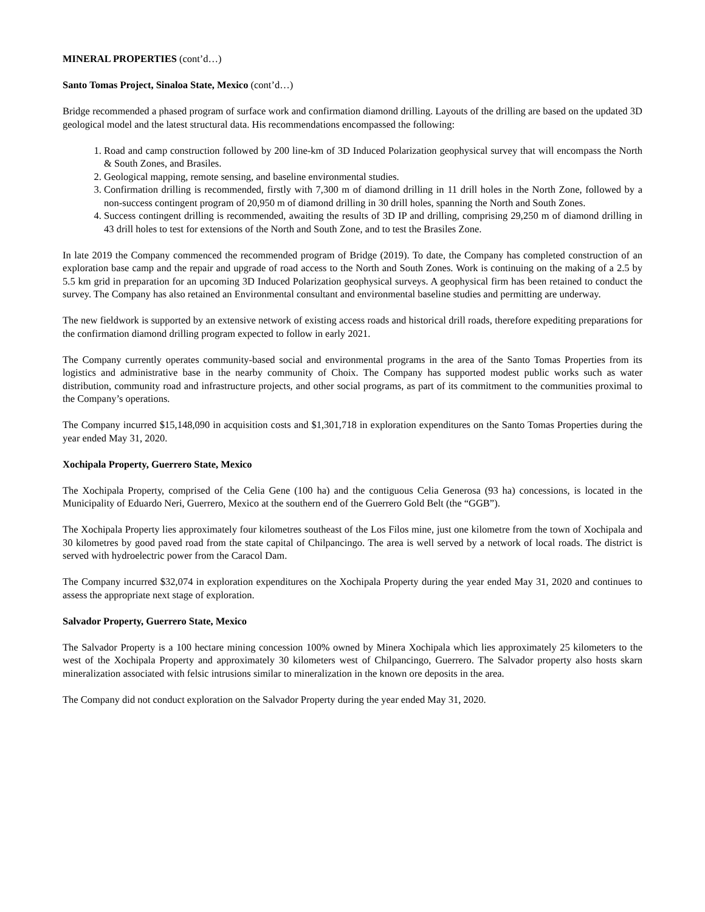MINERAL PROPERTIES (cont’d…)
Santo Tomas Project, Sinaloa State, Mexico (cont’d…)
Bridge recommended a phased program of surface work and confirmation diamond drilling. Layouts of the drilling are based on the updated 3D geological model and the latest structural data. His recommendations encompassed the following:
1. Road and camp construction followed by 200 line-km of 3D Induced Polarization geophysical survey that will encompass the North & South Zones, and Brasiles.
2. Geological mapping, remote sensing, and baseline environmental studies.
3. Confirmation drilling is recommended, firstly with 7,300 m of diamond drilling in 11 drill holes in the North Zone, followed by a non-success contingent program of 20,950 m of diamond drilling in 30 drill holes, spanning the North and South Zones.
4. Success contingent drilling is recommended, awaiting the results of 3D IP and drilling, comprising 29,250 m of diamond drilling in 43 drill holes to test for extensions of the North and South Zone, and to test the Brasiles Zone.
In late 2019 the Company commenced the recommended program of Bridge (2019). To date, the Company has completed construction of an exploration base camp and the repair and upgrade of road access to the North and South Zones. Work is continuing on the making of a 2.5 by 5.5 km grid in preparation for an upcoming 3D Induced Polarization geophysical surveys. A geophysical firm has been retained to conduct the survey. The Company has also retained an Environmental consultant and environmental baseline studies and permitting are underway.
The new fieldwork is supported by an extensive network of existing access roads and historical drill roads, therefore expediting preparations for the confirmation diamond drilling program expected to follow in early 2021.
The Company currently operates community-based social and environmental programs in the area of the Santo Tomas Properties from its logistics and administrative base in the nearby community of Choix. The Company has supported modest public works such as water distribution, community road and infrastructure projects, and other social programs, as part of its commitment to the communities proximal to the Company’s operations.
The Company incurred $15,148,090 in acquisition costs and $1,301,718 in exploration expenditures on the Santo Tomas Properties during the year ended May 31, 2020.
Xochipala Property, Guerrero State, Mexico
The Xochipala Property, comprised of the Celia Gene (100 ha) and the contiguous Celia Generosa (93 ha) concessions, is located in the Municipality of Eduardo Neri, Guerrero, Mexico at the southern end of the Guerrero Gold Belt (the “GGB”).
The Xochipala Property lies approximately four kilometres southeast of the Los Filos mine, just one kilometre from the town of Xochipala and 30 kilometres by good paved road from the state capital of Chilpancingo. The area is well served by a network of local roads. The district is served with hydroelectric power from the Caracol Dam.
The Company incurred $32,074 in exploration expenditures on the Xochipala Property during the year ended May 31, 2020 and continues to assess the appropriate next stage of exploration.
Salvador Property, Guerrero State, Mexico
The Salvador Property is a 100 hectare mining concession 100% owned by Minera Xochipala which lies approximately 25 kilometers to the west of the Xochipala Property and approximately 30 kilometers west of Chilpancingo, Guerrero. The Salvador property also hosts skarn mineralization associated with felsic intrusions similar to mineralization in the known ore deposits in the area.
The Company did not conduct exploration on the Salvador Property during the year ended May 31, 2020.